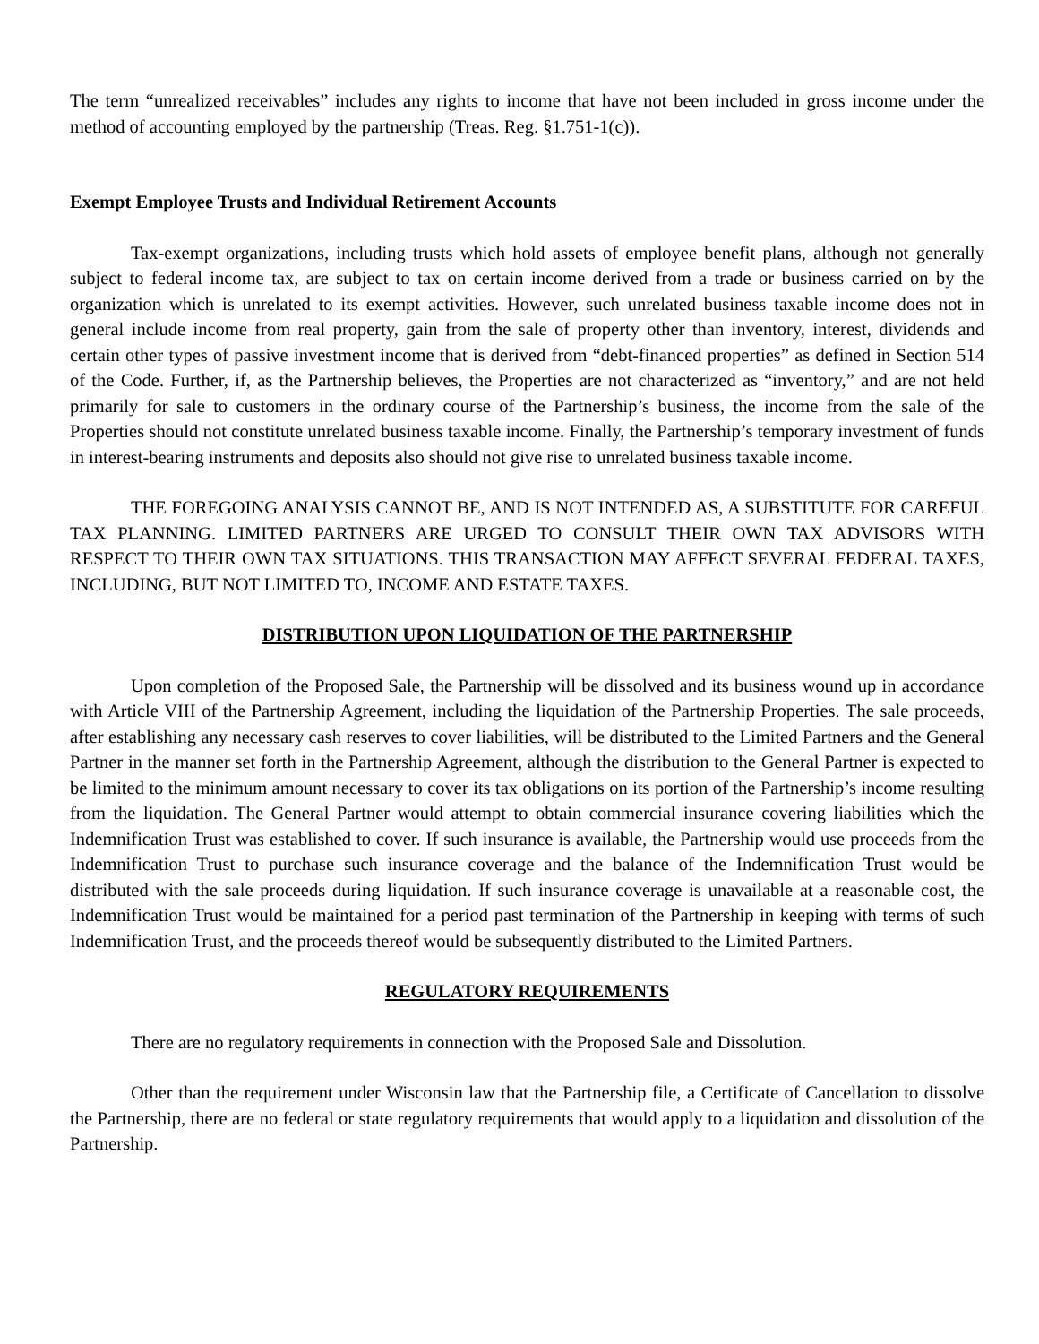The term “unrealized receivables” includes any rights to income that have not been included in gross income under the method of accounting employed by the partnership (Treas. Reg. §1.751-1(c)).
Exempt Employee Trusts and Individual Retirement Accounts
Tax-exempt organizations, including trusts which hold assets of employee benefit plans, although not generally subject to federal income tax, are subject to tax on certain income derived from a trade or business carried on by the organization which is unrelated to its exempt activities. However, such unrelated business taxable income does not in general include income from real property, gain from the sale of property other than inventory, interest, dividends and certain other types of passive investment income that is derived from “debt-financed properties” as defined in Section 514 of the Code. Further, if, as the Partnership believes, the Properties are not characterized as “inventory,” and are not held primarily for sale to customers in the ordinary course of the Partnership’s business, the income from the sale of the Properties should not constitute unrelated business taxable income. Finally, the Partnership’s temporary investment of funds in interest-bearing instruments and deposits also should not give rise to unrelated business taxable income.
THE FOREGOING ANALYSIS CANNOT BE, AND IS NOT INTENDED AS, A SUBSTITUTE FOR CAREFUL TAX PLANNING. LIMITED PARTNERS ARE URGED TO CONSULT THEIR OWN TAX ADVISORS WITH RESPECT TO THEIR OWN TAX SITUATIONS. THIS TRANSACTION MAY AFFECT SEVERAL FEDERAL TAXES, INCLUDING, BUT NOT LIMITED TO, INCOME AND ESTATE TAXES.
DISTRIBUTION UPON LIQUIDATION OF THE PARTNERSHIP
Upon completion of the Proposed Sale, the Partnership will be dissolved and its business wound up in accordance with Article VIII of the Partnership Agreement, including the liquidation of the Partnership Properties. The sale proceeds, after establishing any necessary cash reserves to cover liabilities, will be distributed to the Limited Partners and the General Partner in the manner set forth in the Partnership Agreement, although the distribution to the General Partner is expected to be limited to the minimum amount necessary to cover its tax obligations on its portion of the Partnership’s income resulting from the liquidation. The General Partner would attempt to obtain commercial insurance covering liabilities which the Indemnification Trust was established to cover. If such insurance is available, the Partnership would use proceeds from the Indemnification Trust to purchase such insurance coverage and the balance of the Indemnification Trust would be distributed with the sale proceeds during liquidation. If such insurance coverage is unavailable at a reasonable cost, the Indemnification Trust would be maintained for a period past termination of the Partnership in keeping with terms of such Indemnification Trust, and the proceeds thereof would be subsequently distributed to the Limited Partners.
REGULATORY REQUIREMENTS
There are no regulatory requirements in connection with the Proposed Sale and Dissolution.
Other than the requirement under Wisconsin law that the Partnership file, a Certificate of Cancellation to dissolve the Partnership, there are no federal or state regulatory requirements that would apply to a liquidation and dissolution of the Partnership.